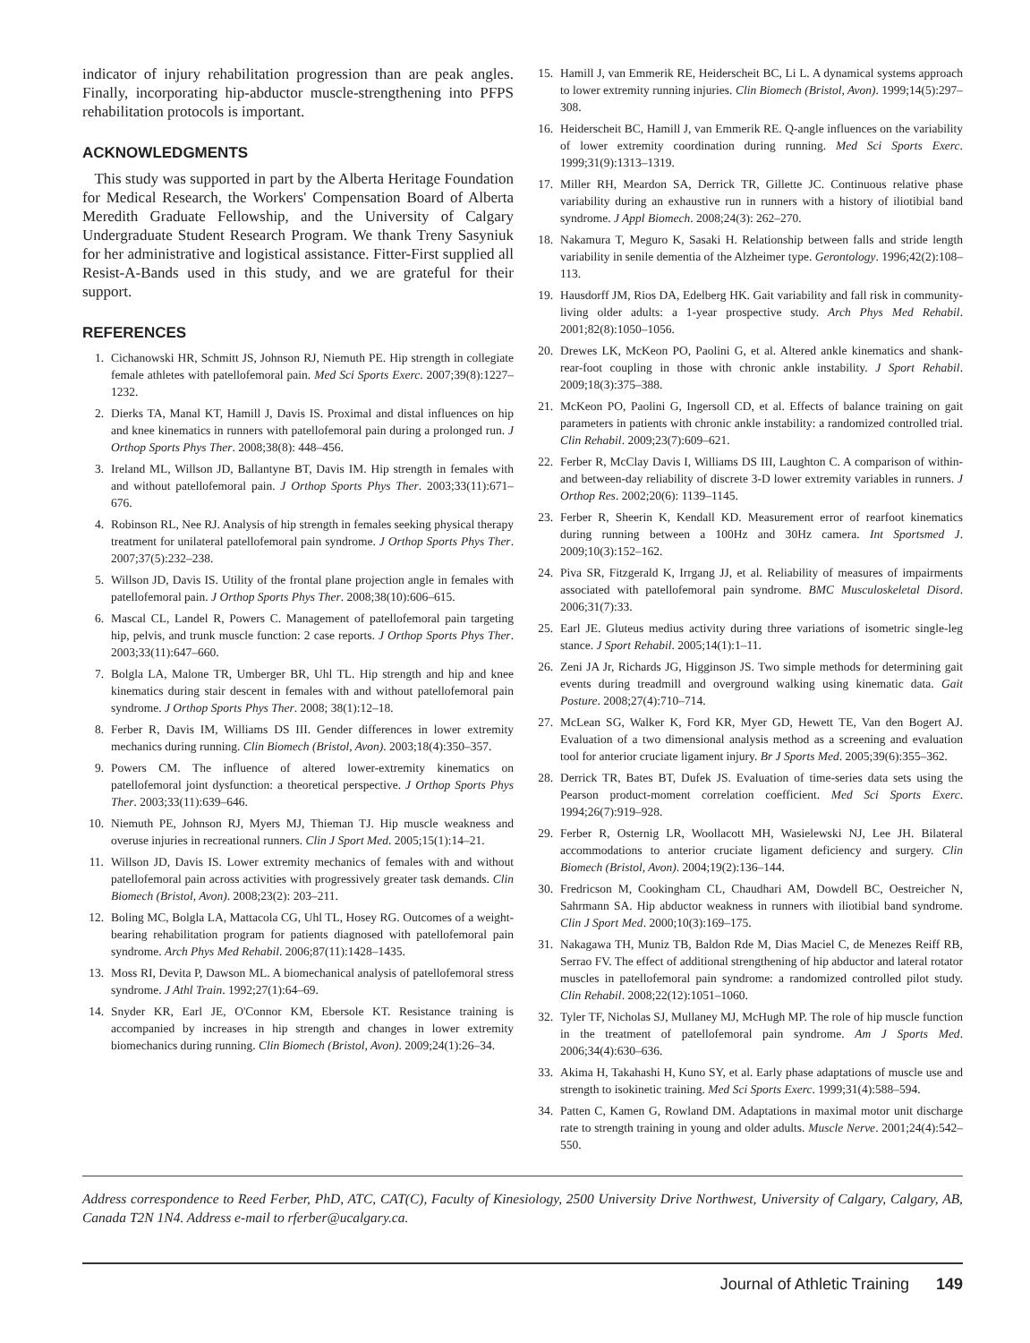indicator of injury rehabilitation progression than are peak angles. Finally, incorporating hip-abductor muscle-strengthening into PFPS rehabilitation protocols is important.
ACKNOWLEDGMENTS
This study was supported in part by the Alberta Heritage Foundation for Medical Research, the Workers' Compensation Board of Alberta Meredith Graduate Fellowship, and the University of Calgary Undergraduate Student Research Program. We thank Treny Sasyniuk for her administrative and logistical assistance. Fitter-First supplied all Resist-A-Bands used in this study, and we are grateful for their support.
REFERENCES
1. Cichanowski HR, Schmitt JS, Johnson RJ, Niemuth PE. Hip strength in collegiate female athletes with patellofemoral pain. Med Sci Sports Exerc. 2007;39(8):1227–1232.
2. Dierks TA, Manal KT, Hamill J, Davis IS. Proximal and distal influences on hip and knee kinematics in runners with patellofemoral pain during a prolonged run. J Orthop Sports Phys Ther. 2008;38(8): 448–456.
3. Ireland ML, Willson JD, Ballantyne BT, Davis IM. Hip strength in females with and without patellofemoral pain. J Orthop Sports Phys Ther. 2003;33(11):671–676.
4. Robinson RL, Nee RJ. Analysis of hip strength in females seeking physical therapy treatment for unilateral patellofemoral pain syndrome. J Orthop Sports Phys Ther. 2007;37(5):232–238.
5. Willson JD, Davis IS. Utility of the frontal plane projection angle in females with patellofemoral pain. J Orthop Sports Phys Ther. 2008;38(10):606–615.
6. Mascal CL, Landel R, Powers C. Management of patellofemoral pain targeting hip, pelvis, and trunk muscle function: 2 case reports. J Orthop Sports Phys Ther. 2003;33(11):647–660.
7. Bolgla LA, Malone TR, Umberger BR, Uhl TL. Hip strength and hip and knee kinematics during stair descent in females with and without patellofemoral pain syndrome. J Orthop Sports Phys Ther. 2008; 38(1):12–18.
8. Ferber R, Davis IM, Williams DS III. Gender differences in lower extremity mechanics during running. Clin Biomech (Bristol, Avon). 2003;18(4):350–357.
9. Powers CM. The influence of altered lower-extremity kinematics on patellofemoral joint dysfunction: a theoretical perspective. J Orthop Sports Phys Ther. 2003;33(11):639–646.
10. Niemuth PE, Johnson RJ, Myers MJ, Thieman TJ. Hip muscle weakness and overuse injuries in recreational runners. Clin J Sport Med. 2005;15(1):14–21.
11. Willson JD, Davis IS. Lower extremity mechanics of females with and without patellofemoral pain across activities with progressively greater task demands. Clin Biomech (Bristol, Avon). 2008;23(2): 203–211.
12. Boling MC, Bolgla LA, Mattacola CG, Uhl TL, Hosey RG. Outcomes of a weight-bearing rehabilitation program for patients diagnosed with patellofemoral pain syndrome. Arch Phys Med Rehabil. 2006;87(11):1428–1435.
13. Moss RI, Devita P, Dawson ML. A biomechanical analysis of patellofemoral stress syndrome. J Athl Train. 1992;27(1):64–69.
14. Snyder KR, Earl JE, O'Connor KM, Ebersole KT. Resistance training is accompanied by increases in hip strength and changes in lower extremity biomechanics during running. Clin Biomech (Bristol, Avon). 2009;24(1):26–34.
15. Hamill J, van Emmerik RE, Heiderscheit BC, Li L. A dynamical systems approach to lower extremity running injuries. Clin Biomech (Bristol, Avon). 1999;14(5):297–308.
16. Heiderscheit BC, Hamill J, van Emmerik RE. Q-angle influences on the variability of lower extremity coordination during running. Med Sci Sports Exerc. 1999;31(9):1313–1319.
17. Miller RH, Meardon SA, Derrick TR, Gillette JC. Continuous relative phase variability during an exhaustive run in runners with a history of iliotibial band syndrome. J Appl Biomech. 2008;24(3): 262–270.
18. Nakamura T, Meguro K, Sasaki H. Relationship between falls and stride length variability in senile dementia of the Alzheimer type. Gerontology. 1996;42(2):108–113.
19. Hausdorff JM, Rios DA, Edelberg HK. Gait variability and fall risk in community-living older adults: a 1-year prospective study. Arch Phys Med Rehabil. 2001;82(8):1050–1056.
20. Drewes LK, McKeon PO, Paolini G, et al. Altered ankle kinematics and shank-rear-foot coupling in those with chronic ankle instability. J Sport Rehabil. 2009;18(3):375–388.
21. McKeon PO, Paolini G, Ingersoll CD, et al. Effects of balance training on gait parameters in patients with chronic ankle instability: a randomized controlled trial. Clin Rehabil. 2009;23(7):609–621.
22. Ferber R, McClay Davis I, Williams DS III, Laughton C. A comparison of within- and between-day reliability of discrete 3-D lower extremity variables in runners. J Orthop Res. 2002;20(6): 1139–1145.
23. Ferber R, Sheerin K, Kendall KD. Measurement error of rearfoot kinematics during running between a 100Hz and 30Hz camera. Int Sportsmed J. 2009;10(3):152–162.
24. Piva SR, Fitzgerald K, Irrgang JJ, et al. Reliability of measures of impairments associated with patellofemoral pain syndrome. BMC Musculoskeletal Disord. 2006;31(7):33.
25. Earl JE. Gluteus medius activity during three variations of isometric single-leg stance. J Sport Rehabil. 2005;14(1):1–11.
26. Zeni JA Jr, Richards JG, Higginson JS. Two simple methods for determining gait events during treadmill and overground walking using kinematic data. Gait Posture. 2008;27(4):710–714.
27. McLean SG, Walker K, Ford KR, Myer GD, Hewett TE, Van den Bogert AJ. Evaluation of a two dimensional analysis method as a screening and evaluation tool for anterior cruciate ligament injury. Br J Sports Med. 2005;39(6):355–362.
28. Derrick TR, Bates BT, Dufek JS. Evaluation of time-series data sets using the Pearson product-moment correlation coefficient. Med Sci Sports Exerc. 1994;26(7):919–928.
29. Ferber R, Osternig LR, Woollacott MH, Wasielewski NJ, Lee JH. Bilateral accommodations to anterior cruciate ligament deficiency and surgery. Clin Biomech (Bristol, Avon). 2004;19(2):136–144.
30. Fredricson M, Cookingham CL, Chaudhari AM, Dowdell BC, Oestreicher N, Sahrmann SA. Hip abductor weakness in runners with iliotibial band syndrome. Clin J Sport Med. 2000;10(3):169–175.
31. Nakagawa TH, Muniz TB, Baldon Rde M, Dias Maciel C, de Menezes Reiff RB, Serrao FV. The effect of additional strengthening of hip abductor and lateral rotator muscles in patellofemoral pain syndrome: a randomized controlled pilot study. Clin Rehabil. 2008;22(12):1051–1060.
32. Tyler TF, Nicholas SJ, Mullaney MJ, McHugh MP. The role of hip muscle function in the treatment of patellofemoral pain syndrome. Am J Sports Med. 2006;34(4):630–636.
33. Akima H, Takahashi H, Kuno SY, et al. Early phase adaptations of muscle use and strength to isokinetic training. Med Sci Sports Exerc. 1999;31(4):588–594.
34. Patten C, Kamen G, Rowland DM. Adaptations in maximal motor unit discharge rate to strength training in young and older adults. Muscle Nerve. 2001;24(4):542–550.
Address correspondence to Reed Ferber, PhD, ATC, CAT(C), Faculty of Kinesiology, 2500 University Drive Northwest, University of Calgary, Calgary, AB, Canada T2N 1N4. Address e-mail to rferber@ucalgary.ca.
Journal of Athletic Training 149